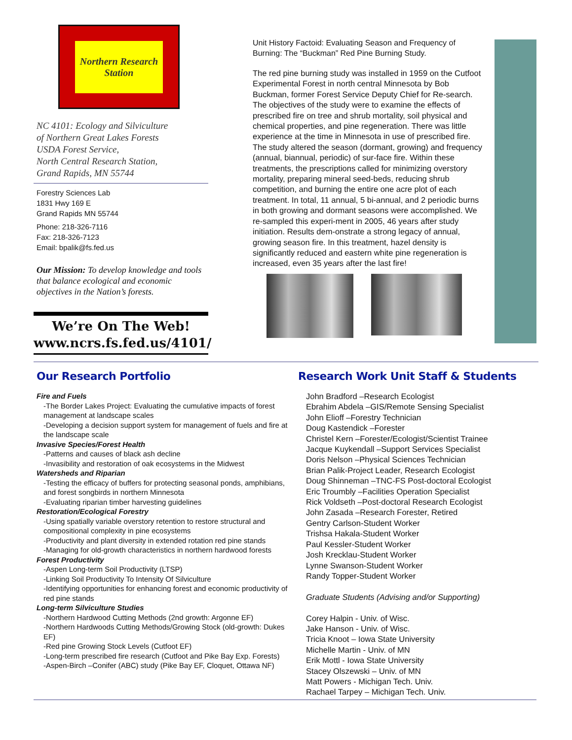Northern Research
Station
NC 4101: Ecology and Silviculture
of Northern Great Lakes Forests
USDA Forest Service,
North Central Research Station,
Grand Rapids, MN 55744
Forestry Sciences Lab
1831 Hwy 169 E
Grand Rapids MN 55744
Phone: 218-326-7116
Fax: 218-326-7123
Email: bpalik@fs.fed.us
Our Mission: To develop knowledge and tools that balance ecological and economic objectives in the Nation’s forests.
We’re On The Web!
www.ncrs.fs.fed.us/4101/
Unit History Factoid: Evaluating Season and Frequency of Burning: The “Buckman” Red Pine Burning Study.
The red pine burning study was installed in 1959 on the Cutfoot Experimental Forest in north central Minnesota by Bob Buckman, former Forest Service Deputy Chief for Re-search. The objectives of the study were to examine the effects of prescribed fire on tree and shrub mortality, soil physical and chemical properties, and pine regeneration. There was little experience at the time in Minnesota in use of prescribed fire. The study altered the season (dormant, growing) and frequency (annual, biannual, periodic) of sur-face fire. Within these treatments, the prescriptions called for minimizing overstory mortality, preparing mineral seed-beds, reducing shrub competition, and burning the entire one acre plot of each treatment. In total, 11 annual, 5 bi-annual, and 2 periodic burns in both growing and dormant seasons were accomplished. We re-sampled this experi-ment in 2005, 46 years after study initiation. Results dem-onstrate a strong legacy of annual, growing season fire. In this treatment, hazel density is significantly reduced and eastern white pine regeneration is increased, even 35 years after the last fire!
Our Research Portfolio
Fire and Fuels
-The Border Lakes Project: Evaluating the cumulative impacts of forest management at landscape scales
-Developing a decision support system for management of fuels and fire at the landscape scale
Invasive Species/Forest Health
-Patterns and causes of black ash decline
-Invasibility and restoration of oak ecosystems in the Midwest
Watersheds and Riparian
-Testing the efficacy of buffers for protecting seasonal ponds, amphibians, and forest songbirds in northern Minnesota
-Evaluating riparian timber harvesting guidelines
Restoration/Ecological Forestry
-Using spatially variable overstory retention to restore structural and compositional complexity in pine ecosystems
-Productivity and plant diversity in extended rotation red pine stands
-Managing for old-growth characteristics in northern hardwood forests
Forest Productivity
-Aspen Long-term Soil Productivity (LTSP)
-Linking Soil Productivity To Intensity Of Silviculture
-Identifying opportunities for enhancing forest and economic productivity of red pine stands
Long-term Silviculture Studies
-Northern Hardwood Cutting Methods (2nd growth: Argonne EF)
-Northern Hardwoods Cutting Methods/Growing Stock (old-growth: Dukes EF)
-Red pine Growing Stock Levels (Cutfoot EF)
-Long-term prescribed fire research (Cutfoot and Pike Bay Exp. Forests)
-Aspen-Birch –Conifer (ABC) study (Pike Bay EF, Cloquet, Ottawa NF)
Research Work Unit Staff & Students
John Bradford –Research Ecologist
Ebrahim Abdela –GIS/Remote Sensing Specialist
John Elioff –Forestry Technician
Doug Kastendick –Forester
Christel Kern –Forester/Ecologist/Scientist Trainee
Jacque Kuykendall –Support Services Specialist
Doris Nelson –Physical Sciences Technician
Brian Palik-Project Leader, Research Ecologist
Doug Shinneman –TNC-FS Post-doctoral Ecologist
Eric Troumbly –Facilities Operation Specialist
Rick Voldseth –Post-doctoral Research Ecologist
John Zasada –Research Forester, Retired
Gentry Carlson-Student Worker
Trishsa Hakala-Student Worker
Paul Kessler-Student Worker
Josh Krecklau-Student Worker
Lynne Swanson-Student Worker
Randy Topper-Student Worker
Graduate Students (Advising and/or Supporting)
Corey Halpin - Univ. of Wisc.
Jake Hanson - Univ. of Wisc.
Tricia Knoot – Iowa State University
Michelle Martin - Univ. of MN
Erik Mottl - Iowa State University
Stacey Olszewski – Univ. of MN
Matt Powers - Michigan Tech. Univ.
Rachael Tarpey – Michigan Tech. Univ.